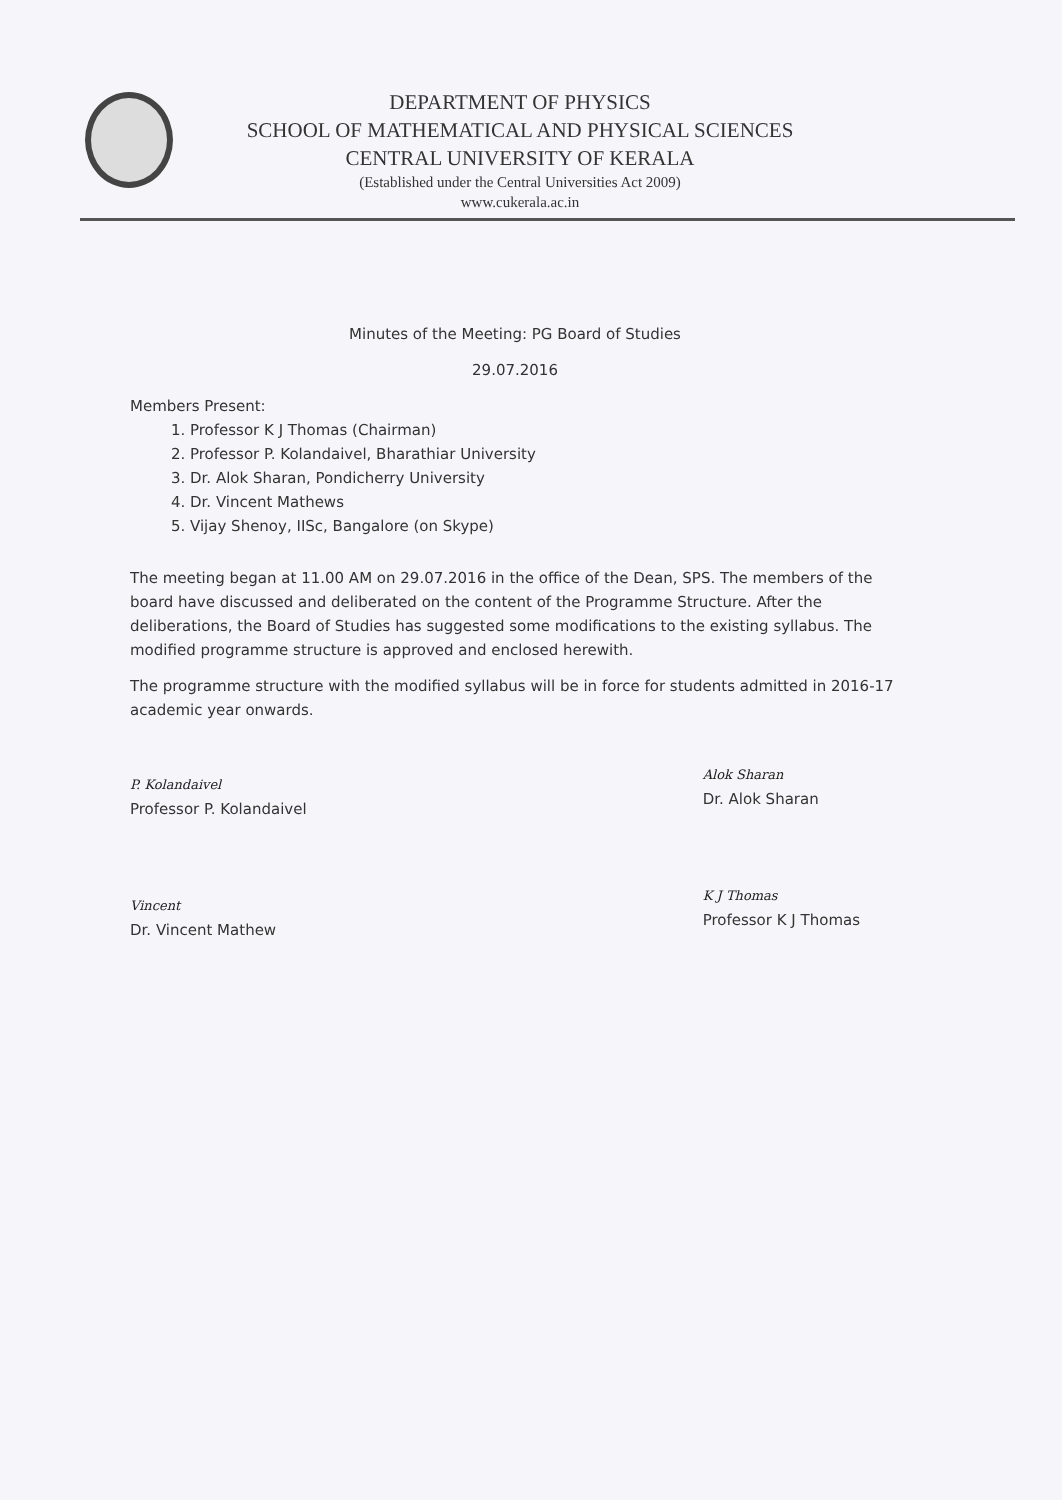DEPARTMENT OF PHYSICS
SCHOOL OF MATHEMATICAL AND PHYSICAL SCIENCES
CENTRAL UNIVERSITY OF KERALA
(Established under the Central Universities Act 2009)
www.cukerala.ac.in
Minutes of the Meeting: PG Board of Studies
29.07.2016
Members Present:
1. Professor K J Thomas (Chairman)
2. Professor P. Kolandaivel, Bharathiar University
3. Dr. Alok Sharan, Pondicherry University
4. Dr. Vincent Mathews
5. Vijay Shenoy, IISc, Bangalore (on Skype)
The meeting began at 11.00 AM on 29.07.2016 in the office of the Dean, SPS. The members of the board have discussed and deliberated on the content of the Programme Structure. After the deliberations, the Board of Studies has suggested some modifications to the existing syllabus. The modified programme structure is approved and enclosed herewith.
The programme structure with the modified syllabus will be in force for students admitted in 2016-17 academic year onwards.
P. Kolandaivel
Professor P. Kolandaivel
Vincent
Dr. Vincent Mathew
Alok Sharan
Dr. Alok Sharan
K J Thomas
Professor K J Thomas